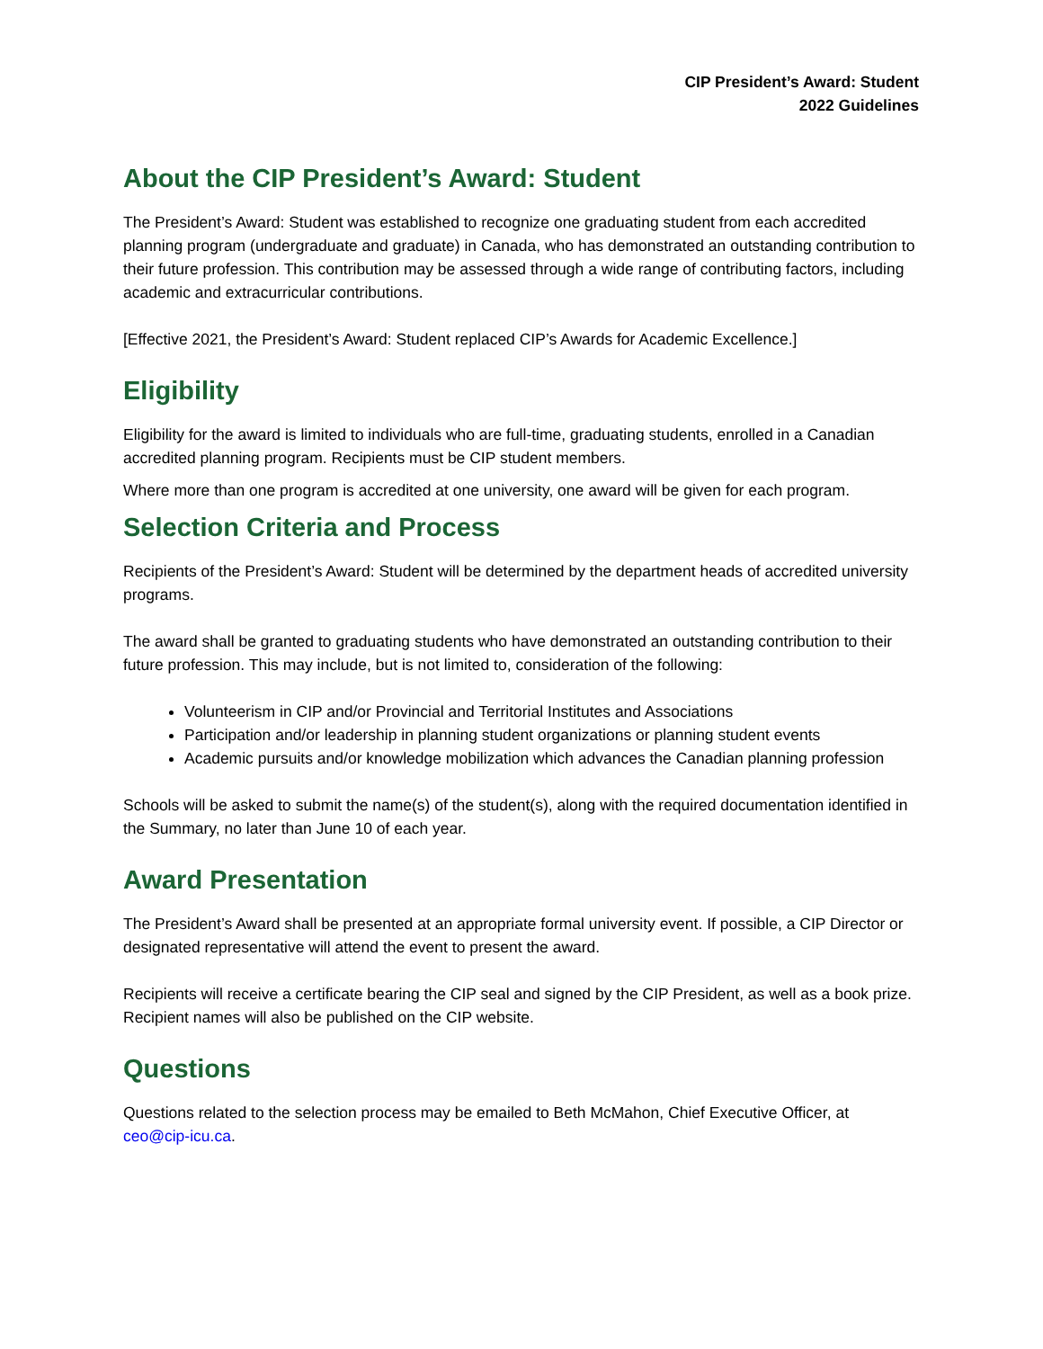CIP President’s Award: Student
2022 Guidelines
About the CIP President’s Award: Student
The President’s Award: Student was established to recognize one graduating student from each accredited planning program (undergraduate and graduate) in Canada, who has demonstrated an outstanding contribution to their future profession. This contribution may be assessed through a wide range of contributing factors, including academic and extracurricular contributions.
[Effective 2021, the President’s Award: Student replaced CIP’s Awards for Academic Excellence.]
Eligibility
Eligibility for the award is limited to individuals who are full-time, graduating students, enrolled in a Canadian accredited planning program. Recipients must be CIP student members.
Where more than one program is accredited at one university, one award will be given for each program.
Selection Criteria and Process
Recipients of the President’s Award: Student will be determined by the department heads of accredited university programs.
The award shall be granted to graduating students who have demonstrated an outstanding contribution to their future profession. This may include, but is not limited to, consideration of the following:
Volunteerism in CIP and/or Provincial and Territorial Institutes and Associations
Participation and/or leadership in planning student organizations or planning student events
Academic pursuits and/or knowledge mobilization which advances the Canadian planning profession
Schools will be asked to submit the name(s) of the student(s), along with the required documentation identified in the Summary, no later than June 10 of each year.
Award Presentation
The President’s Award shall be presented at an appropriate formal university event. If possible, a CIP Director or designated representative will attend the event to present the award.
Recipients will receive a certificate bearing the CIP seal and signed by the CIP President, as well as a book prize. Recipient names will also be published on the CIP website.
Questions
Questions related to the selection process may be emailed to Beth McMahon, Chief Executive Officer, at ceo@cip-icu.ca.